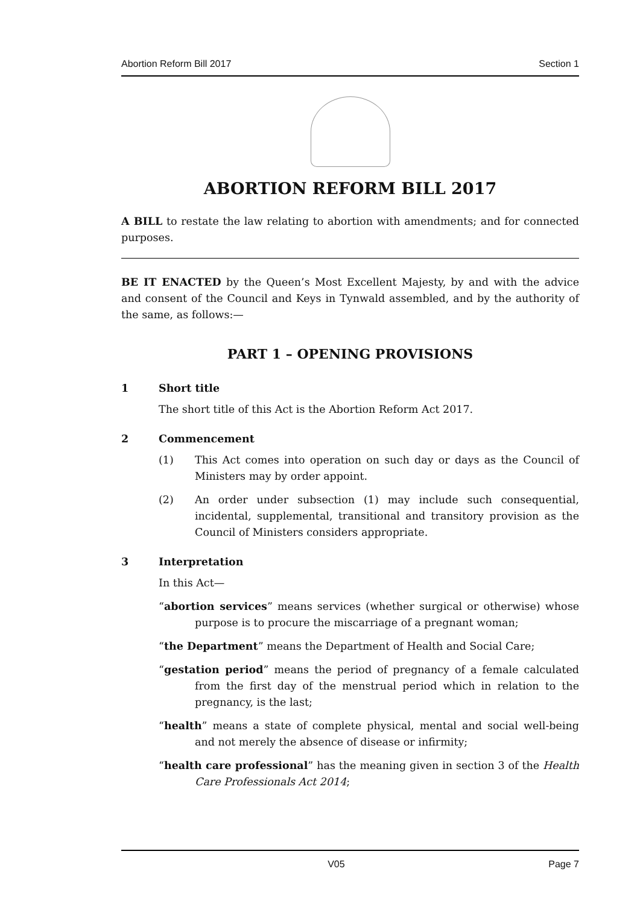Abortion Reform Bill 2017 Section 1
ABORTION REFORM BILL 2017
A BILL to restate the law relating to abortion with amendments; and for connected purposes.
BE IT ENACTED by the Queen’s Most Excellent Majesty, by and with the advice and consent of the Council and Keys in Tynwald assembled, and by the authority of the same, as follows:—
PART 1 – OPENING PROVISIONS
1 Short title
The short title of this Act is the Abortion Reform Act 2017.
2 Commencement
(1) This Act comes into operation on such day or days as the Council of Ministers may by order appoint.
(2) An order under subsection (1) may include such consequential, incidental, supplemental, transitional and transitory provision as the Council of Ministers considers appropriate.
3 Interpretation
In this Act—
“abortion services” means services (whether surgical or otherwise) whose purpose is to procure the miscarriage of a pregnant woman;
“the Department” means the Department of Health and Social Care;
“gestation period” means the period of pregnancy of a female calculated from the first day of the menstrual period which in relation to the pregnancy, is the last;
“health” means a state of complete physical, mental and social well-being and not merely the absence of disease or infirmity;
“health care professional” has the meaning given in section 3 of the Health Care Professionals Act 2014;
V05 Page 7